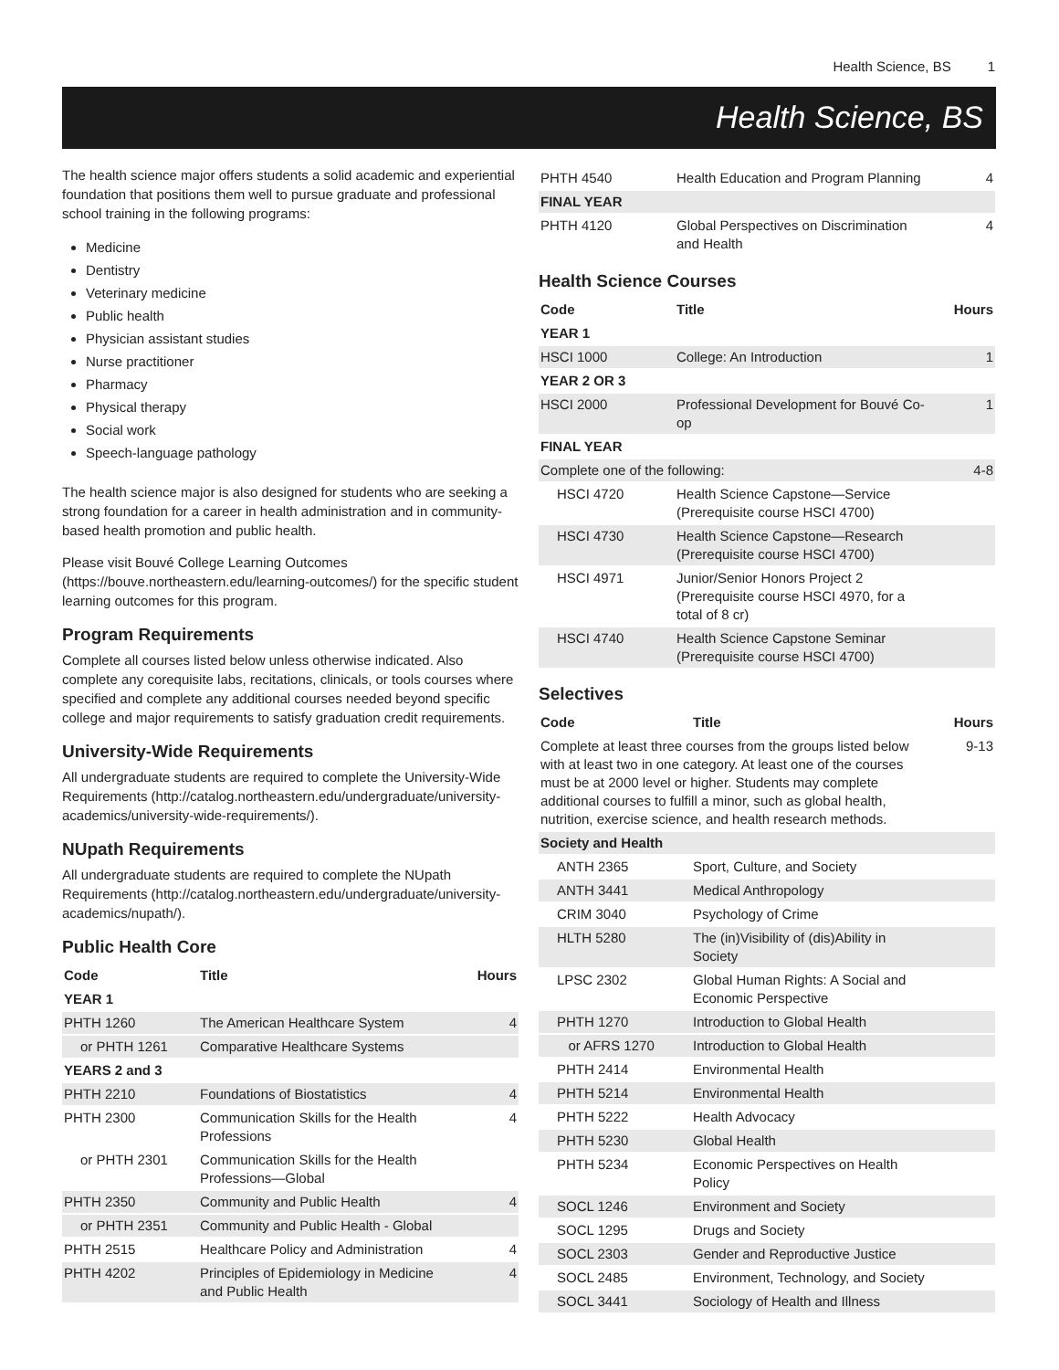Health Science, BS 1
Health Science, BS
The health science major offers students a solid academic and experiential foundation that positions them well to pursue graduate and professional school training in the following programs:
Medicine
Dentistry
Veterinary medicine
Public health
Physician assistant studies
Nurse practitioner
Pharmacy
Physical therapy
Social work
Speech-language pathology
The health science major is also designed for students who are seeking a strong foundation for a career in health administration and in community-based health promotion and public health.
Please visit Bouvé College Learning Outcomes (https://bouve.northeastern.edu/learning-outcomes/) for the specific student learning outcomes for this program.
Program Requirements
Complete all courses listed below unless otherwise indicated. Also complete any corequisite labs, recitations, clinicals, or tools courses where specified and complete any additional courses needed beyond specific college and major requirements to satisfy graduation credit requirements.
University-Wide Requirements
All undergraduate students are required to complete the University-Wide Requirements (http://catalog.northeastern.edu/undergraduate/university-academics/university-wide-requirements/).
NUpath Requirements
All undergraduate students are required to complete the NUpath Requirements (http://catalog.northeastern.edu/undergraduate/university-academics/nupath/).
Public Health Core
| Code | Title | Hours |
| --- | --- | --- |
| YEAR 1 | | |
| PHTH 1260 | The American Healthcare System | 4 |
| or PHTH 1261 | Comparative Healthcare Systems | |
| YEARS 2 and 3 | | |
| PHTH 2210 | Foundations of Biostatistics | 4 |
| PHTH 2300 | Communication Skills for the Health Professions | 4 |
| or PHTH 2301 | Communication Skills for the Health Professions—Global | |
| PHTH 2350 | Community and Public Health | 4 |
| or PHTH 2351 | Community and Public Health - Global | |
| PHTH 2515 | Healthcare Policy and Administration | 4 |
| PHTH 4202 | Principles of Epidemiology in Medicine and Public Health | 4 |
| PHTH 4540 | Health Education and Program Planning | 4 |
| FINAL YEAR | | |
| PHTH 4120 | Global Perspectives on Discrimination and Health | 4 |
Health Science Courses
| Code | Title | Hours |
| --- | --- | --- |
| YEAR 1 | | |
| HSCI 1000 | College: An Introduction | 1 |
| YEAR 2 OR 3 | | |
| HSCI 2000 | Professional Development for Bouvé Co-op | 1 |
| FINAL YEAR | | |
| Complete one of the following: | | 4-8 |
| HSCI 4720 | Health Science Capstone—Service (Prerequisite course HSCI 4700) | |
| HSCI 4730 | Health Science Capstone—Research (Prerequisite course HSCI 4700) | |
| HSCI 4971 | Junior/Senior Honors Project 2 (Prerequisite course HSCI 4970, for a total of 8 cr) | |
| HSCI 4740 | Health Science Capstone Seminar (Prerequisite course HSCI 4700) | |
Selectives
| Code | Title | Hours |
| --- | --- | --- |
| Complete at least three courses from the groups listed below with at least two in one category. At least one of the courses must be at 2000 level or higher. Students may complete additional courses to fulfill a minor, such as global health, nutrition, exercise science, and health research methods. | | 9-13 |
| Society and Health | | |
| ANTH 2365 | Sport, Culture, and Society | |
| ANTH 3441 | Medical Anthropology | |
| CRIM 3040 | Psychology of Crime | |
| HLTH 5280 | The (in)Visibility of (dis)Ability in Society | |
| LPSC 2302 | Global Human Rights: A Social and Economic Perspective | |
| PHTH 1270 | Introduction to Global Health | |
| or AFRS 1270 | Introduction to Global Health | |
| PHTH 2414 | Environmental Health | |
| PHTH 5214 | Environmental Health | |
| PHTH 5222 | Health Advocacy | |
| PHTH 5230 | Global Health | |
| PHTH 5234 | Economic Perspectives on Health Policy | |
| SOCL 1246 | Environment and Society | |
| SOCL 1295 | Drugs and Society | |
| SOCL 2303 | Gender and Reproductive Justice | |
| SOCL 2485 | Environment, Technology, and Society | |
| SOCL 3441 | Sociology of Health and Illness | |